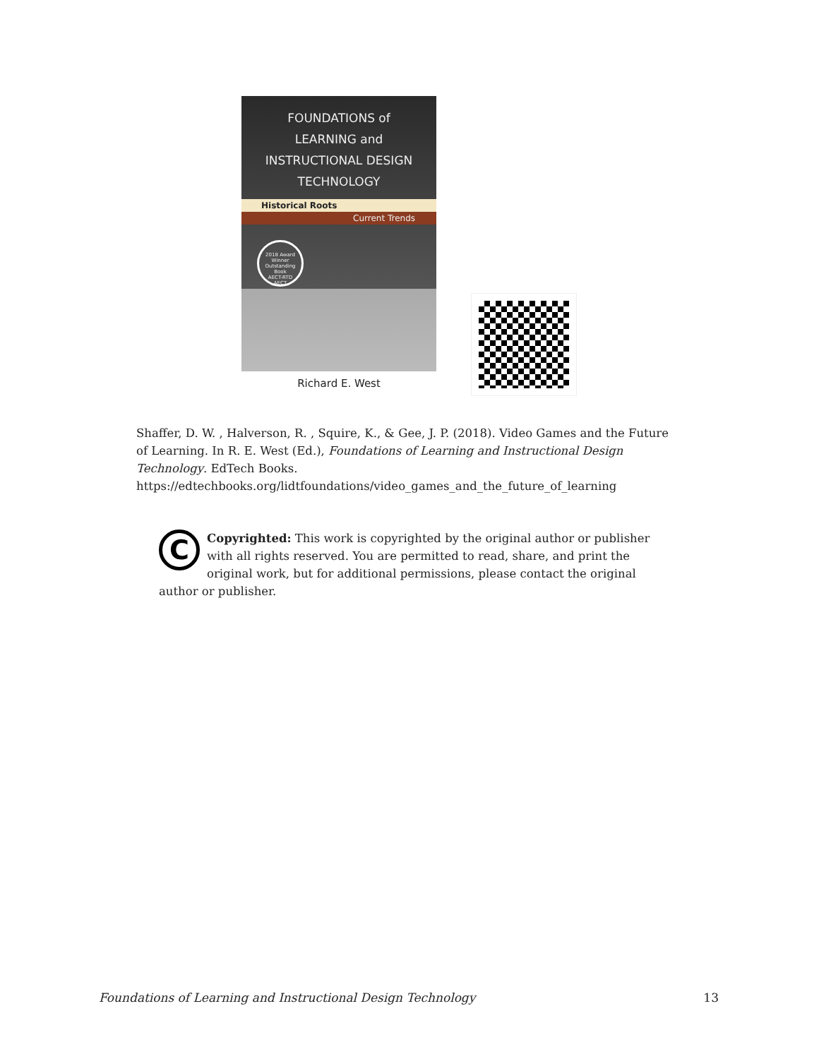FOUNDATIONS of
LEARNING and
INSTRUCTIONAL DESIGN
TECHNOLOGY
Historical Roots
Current Trends
2018 Award Winner
Outstanding Book
AECT-RTD
AECT
Richard E. West
Shaffer, D. W. , Halverson, R. , Squire, K., & Gee, J. P. (2018). Video Games and the Future of Learning. In R. E. West (Ed.), Foundations of Learning and Instructional Design Technology. EdTech Books. https://edtechbooks.org/lidtfoundations/video_games_and_the_future_of_learning
C
Copyrighted: This work is copyrighted by the original author or publisher with all rights reserved. You are permitted to read, share, and print the original work, but for additional permissions, please contact the original author or publisher.
Foundations of Learning and Instructional Design Technology 13